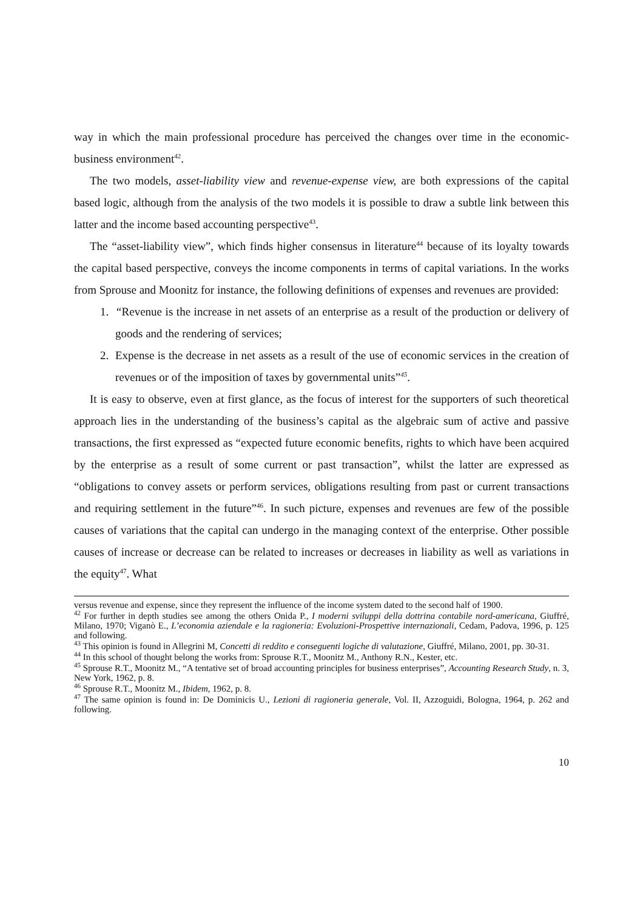way in which the main professional procedure has perceived the changes over time in the economic-business environment<sup>42</sup>.
The two models, asset-liability view and revenue-expense view, are both expressions of the capital based logic, although from the analysis of the two models it is possible to draw a subtle link between this latter and the income based accounting perspective<sup>43</sup>.
The “asset-liability view”, which finds higher consensus in literature<sup>44</sup> because of its loyalty towards the capital based perspective, conveys the income components in terms of capital variations. In the works from Sprouse and Moonitz for instance, the following definitions of expenses and revenues are provided:
1. “Revenue is the increase in net assets of an enterprise as a result of the production or delivery of goods and the rendering of services;
2. Expense is the decrease in net assets as a result of the use of economic services in the creation of revenues or of the imposition of taxes by governmental units”<sup>45</sup>.
It is easy to observe, even at first glance, as the focus of interest for the supporters of such theoretical approach lies in the understanding of the business’s capital as the algebraic sum of active and passive transactions, the first expressed as “expected future economic benefits, rights to which have been acquired by the enterprise as a result of some current or past transaction”, whilst the latter are expressed as “obligations to convey assets or perform services, obligations resulting from past or current transactions and requiring settlement in the future”<sup>46</sup>. In such picture, expenses and revenues are few of the possible causes of variations that the capital can undergo in the managing context of the enterprise. Other possible causes of increase or decrease can be related to increases or decreases in liability as well as variations in the equity<sup>47</sup>. What
versus revenue and expense, since they represent the influence of the income system dated to the second half of 1900.
<sup>42</sup> For further in depth studies see among the others Onida P., I moderni sviluppi della dottrina contabile nord-americana, Giuffré, Milano, 1970; Viganò E., L’economia aziendale e la ragioneria: Evoluzioni-Prospettive internazionali, Cedam, Padova, 1996, p. 125 and following.
<sup>43</sup> This opinion is found in Allegrini M, Concetti di reddito e conseguenti logiche di valutazione, Giuffré, Milano, 2001, pp. 30-31.
<sup>44</sup> In this school of thought belong the works from: Sprouse R.T., Moonitz M., Anthony R.N., Kester, etc.
<sup>45</sup> Sprouse R.T., Moonitz M., “A tentative set of broad accounting principles for business enterprises”, Accounting Research Study, n. 3, New York, 1962, p. 8.
<sup>46</sup> Sprouse R.T., Moonitz M., Ibidem, 1962, p. 8.
<sup>47</sup> The same opinion is found in: De Dominicis U., Lezioni di ragioneria generale, Vol. II, Azzoguidi, Bologna, 1964, p. 262 and following.
10